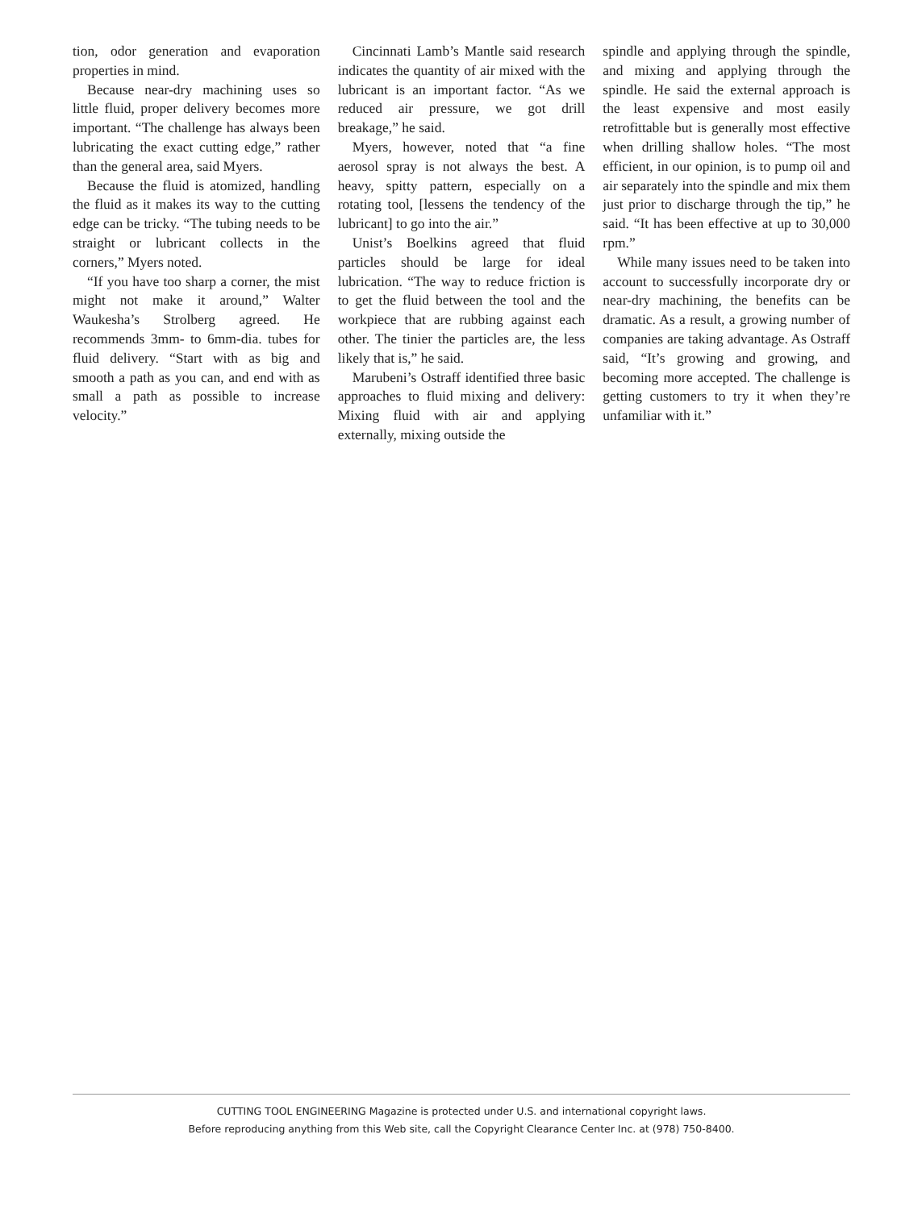tion, odor generation and evaporation properties in mind.
Because near-dry machining uses so little fluid, proper delivery becomes more important. “The challenge has always been lubricating the exact cutting edge,” rather than the general area, said Myers.
Because the fluid is atomized, handling the fluid as it makes its way to the cutting edge can be tricky. “The tubing needs to be straight or lubricant collects in the corners,” Myers noted.
“If you have too sharp a corner, the mist might not make it around,” Walter Waukesha’s Strolberg agreed. He recommends 3mm- to 6mm-dia. tubes for fluid delivery. “Start with as big and smooth a path as you can, and end with as small a path as possible to increase velocity.”
Cincinnati Lamb’s Mantle said research indicates the quantity of air mixed with the lubricant is an important factor. “As we reduced air pressure, we got drill breakage,” he said.
Myers, however, noted that “a fine aerosol spray is not always the best. A heavy, spitty pattern, especially on a rotating tool, [lessens the tendency of the lubricant] to go into the air.”
Unist’s Boelkins agreed that fluid particles should be large for ideal lubrication. “The way to reduce friction is to get the fluid between the tool and the workpiece that are rubbing against each other. The tinier the particles are, the less likely that is,” he said.
Marubeni’s Ostraff identified three basic approaches to fluid mixing and delivery: Mixing fluid with air and applying externally, mixing outside the
spindle and applying through the spindle, and mixing and applying through the spindle. He said the external approach is the least expensive and most easily retrofittable but is generally most effective when drilling shallow holes. “The most efficient, in our opinion, is to pump oil and air separately into the spindle and mix them just prior to discharge through the tip,” he said. “It has been effective at up to 30,000 rpm.”
While many issues need to be taken into account to successfully incorporate dry or near-dry machining, the benefits can be dramatic. As a result, a growing number of companies are taking advantage. As Ostraff said, “It’s growing and growing, and becoming more accepted. The challenge is getting customers to try it when they’re unfamiliar with it.”
CUTTING TOOL ENGINEERING Magazine is protected under U.S. and international copyright laws.
Before reproducing anything from this Web site, call the Copyright Clearance Center Inc. at (978) 750-8400.